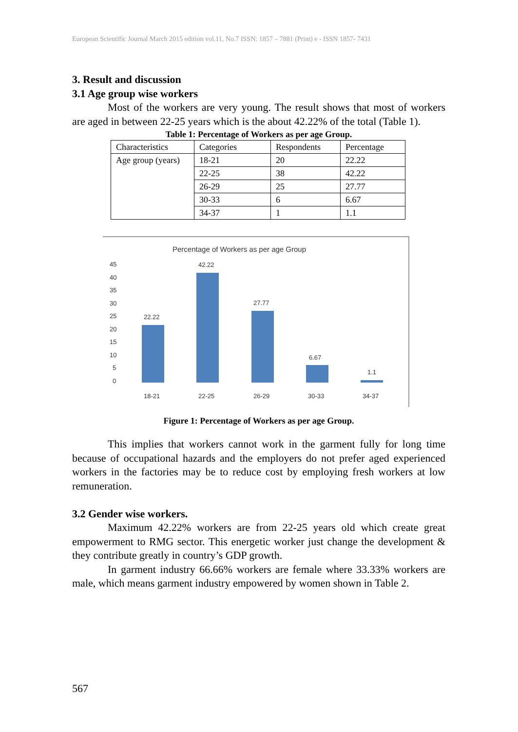European Scientific Journal March 2015 edition vol.11, No.7 ISSN: 1857 – 7881 (Print) e - ISSN 1857- 7431
3. Result and discussion
3.1 Age group wise workers
Most of the workers are very young. The result shows that most of workers are aged in between 22-25 years which is the about 42.22% of the total (Table 1).
Table 1: Percentage of Workers as per age Group.
| Characteristics | Categories | Respondents | Percentage |
| Age group (years) | 18-21 | 20 | 22.22 |
| | 22-25 | 38 | 42.22 |
| | 26-29 | 25 | 27.77 |
| | 30-33 | 6 | 6.67 |
| | 34-37 | 1 | 1.1 |
Percentage of Workers as per age Group
45
40
35
30
25
20
15
10
5
0
22.22
42.22
27.77
6.67
1.1
18-21
22-25
26-29
30-33
34-37
Figure 1: Percentage of Workers as per age Group.
This implies that workers cannot work in the garment fully for long time because of occupational hazards and the employers do not prefer aged experienced workers in the factories may be to reduce cost by employing fresh workers at low remuneration.
3.2 Gender wise workers.
Maximum 42.22% workers are from 22-25 years old which create great empowerment to RMG sector. This energetic worker just change the development & they contribute greatly in country’s GDP growth.
In garment industry 66.66% workers are female where 33.33% workers are male, which means garment industry empowered by women shown in Table 2.
567